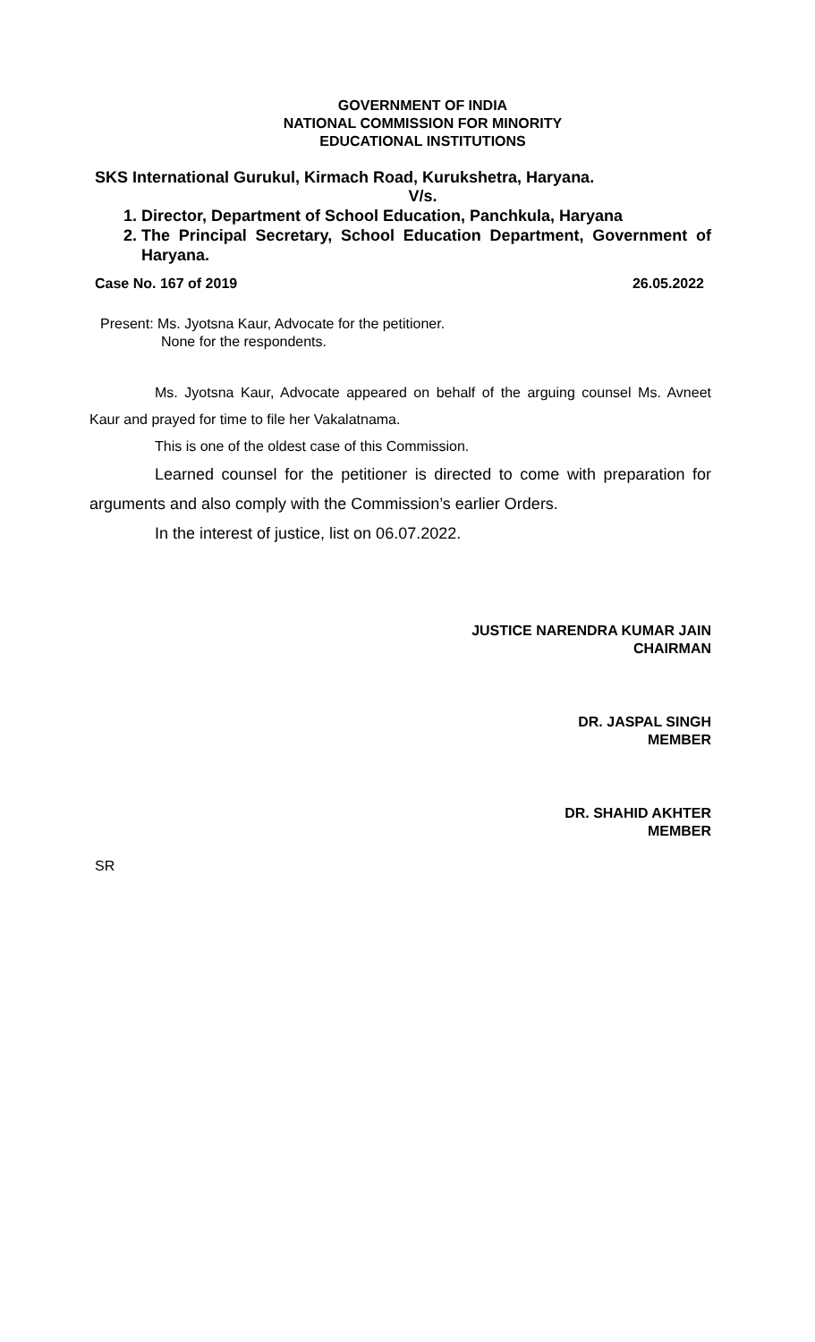GOVERNMENT OF INDIA
NATIONAL COMMISSION FOR MINORITY
EDUCATIONAL INSTITUTIONS
SKS International Gurukul, Kirmach Road, Kurukshetra, Haryana.
V/s.
1. Director, Department of School Education, Panchkula, Haryana
2. The Principal Secretary, School Education Department, Government of Haryana.
Case No. 167 of 2019 26.05.2022
Present: Ms. Jyotsna Kaur, Advocate for the petitioner.
None for the respondents.
Ms. Jyotsna Kaur, Advocate appeared on behalf of the arguing counsel Ms. Avneet Kaur and prayed for time to file her Vakalatnama.
This is one of the oldest case of this Commission.
Learned counsel for the petitioner is directed to come with preparation for arguments and also comply with the Commission’s earlier Orders.
In the interest of justice, list on 06.07.2022.
JUSTICE NARENDRA KUMAR JAIN
CHAIRMAN
DR. JASPAL SINGH
MEMBER
DR. SHAHID AKHTER
MEMBER
SR